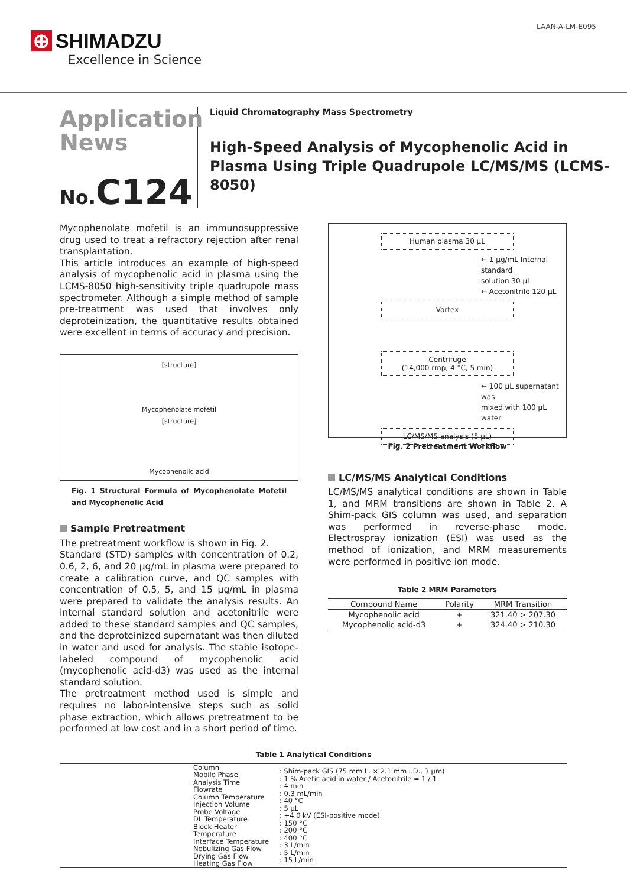LAAN-A-LM-E095
⊕ SHIMADZU
Excellence in Science
Application
News
No. C124
Liquid Chromatography Mass Spectrometry
High-Speed Analysis of Mycophenolic Acid in Plasma Using Triple Quadrupole LC/MS/MS (LCMS-8050)
Mycophenolate mofetil is an immunosuppressive drug used to treat a refractory rejection after renal transplantation.
This article introduces an example of high-speed analysis of mycophenolic acid in plasma using the LCMS-8050 high-sensitivity triple quadrupole mass spectrometer. Although a simple method of sample pre-treatment was used that involves only deproteinization, the quantitative results obtained were excellent in terms of accuracy and precision.
[structure]
Mycophenolate mofetil
[structure]
Mycophenolic acid
Fig. 1 Structural Formula of Mycophenolate Mofetil and Mycophenolic Acid
Sample Pretreatment
The pretreatment workflow is shown in Fig. 2.
Standard (STD) samples with concentration of 0.2, 0.6, 2, 6, and 20 µg/mL in plasma were prepared to create a calibration curve, and QC samples with concentration of 0.5, 5, and 15 µg/mL in plasma were prepared to validate the analysis results. An internal standard solution and acetonitrile were added to these standard samples and QC samples, and the deproteinized supernatant was then diluted in water and used for analysis. The stable isotope-labeled compound of mycophenolic acid (mycophenolic acid-d3) was used as the internal standard solution.
The pretreatment method used is simple and requires no labor-intensive steps such as solid phase extraction, which allows pretreatment to be performed at low cost and in a short period of time.
Human plasma 30 µL
← 1 µg/mL Internal standard
solution 30 µL
← Acetonitrile 120 µL
Vortex
Centrifuge
(14,000 rmp, 4 °C, 5 min)
← 100 µL supernatant was
mixed with 100 µL water
LC/MS/MS analysis (5 µL)
Fig. 2 Pretreatment Workflow
LC/MS/MS Analytical Conditions
LC/MS/MS analytical conditions are shown in Table 1, and MRM transitions are shown in Table 2. A Shim-pack GIS column was used, and separation was performed in reverse-phase mode. Electrospray ionization (ESI) was used as the method of ionization, and MRM measurements were performed in positive ion mode.
Table 2 MRM Parameters
| Compound Name | Polarity | MRM Transition |
| --- | --- | --- |
| Mycophenolic acid | + | 321.40 > 207.30 |
| Mycophenolic acid-d3 | + | 324.40 > 210.30 |
Table 1 Analytical Conditions
| | Column Mobile Phase Analysis Time Flowrate Column Temperature Injection Volume Probe Voltage DL Temperature Block Heater Temperature Interface Temperature Nebulizing Gas Flow Drying Gas Flow Heating Gas Flow | : Shim-pack GIS (75 mm L. × 2.1 mm I.D., 3 µm) : 1 % Acetic acid in water / Acetonitrile = 1 / 1 : 4 min : 0.3 mL/min : 40 °C : 5 µL : +4.0 kV (ESI-positive mode) : 150 °C : 200 °C : 400 °C : 3 L/min : 5 L/min : 15 L/min |